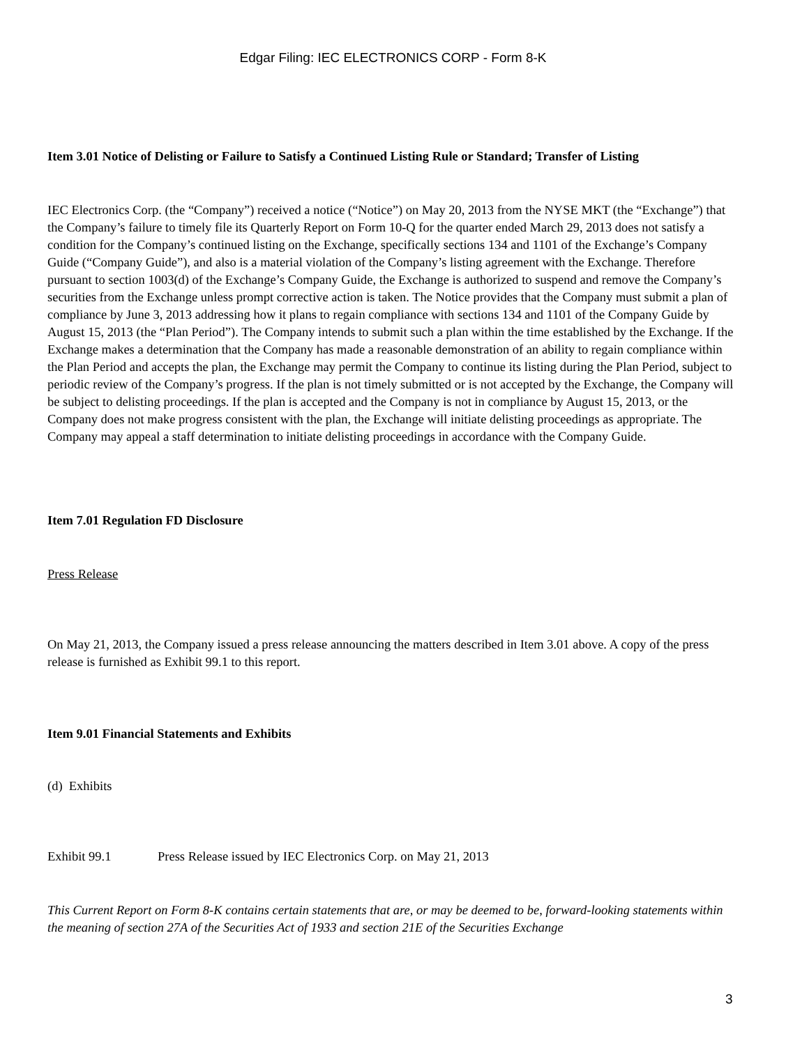Edgar Filing: IEC ELECTRONICS CORP - Form 8-K
Item 3.01 Notice of Delisting or Failure to Satisfy a Continued Listing Rule or Standard; Transfer of Listing
IEC Electronics Corp. (the “Company”) received a notice (“Notice”) on May 20, 2013 from the NYSE MKT (the “Exchange”) that the Company’s failure to timely file its Quarterly Report on Form 10-Q for the quarter ended March 29, 2013 does not satisfy a condition for the Company’s continued listing on the Exchange, specifically sections 134 and 1101 of the Exchange’s Company Guide (“Company Guide”), and also is a material violation of the Company’s listing agreement with the Exchange. Therefore pursuant to section 1003(d) of the Exchange’s Company Guide, the Exchange is authorized to suspend and remove the Company’s securities from the Exchange unless prompt corrective action is taken. The Notice provides that the Company must submit a plan of compliance by June 3, 2013 addressing how it plans to regain compliance with sections 134 and 1101 of the Company Guide by August 15, 2013 (the “Plan Period”). The Company intends to submit such a plan within the time established by the Exchange. If the Exchange makes a determination that the Company has made a reasonable demonstration of an ability to regain compliance within the Plan Period and accepts the plan, the Exchange may permit the Company to continue its listing during the Plan Period, subject to periodic review of the Company’s progress. If the plan is not timely submitted or is not accepted by the Exchange, the Company will be subject to delisting proceedings. If the plan is accepted and the Company is not in compliance by August 15, 2013, or the Company does not make progress consistent with the plan, the Exchange will initiate delisting proceedings as appropriate. The Company may appeal a staff determination to initiate delisting proceedings in accordance with the Company Guide.
Item 7.01 Regulation FD Disclosure
Press Release
On May 21, 2013, the Company issued a press release announcing the matters described in Item 3.01 above. A copy of the press release is furnished as Exhibit 99.1 to this report.
Item 9.01 Financial Statements and Exhibits
(d) Exhibits
| Exhibit 99.1 | Press Release issued by IEC Electronics Corp. on May 21, 2013 |
This Current Report on Form 8-K contains certain statements that are, or may be deemed to be, forward-looking statements within the meaning of section 27A of the Securities Act of 1933 and section 21E of the Securities Exchange
3